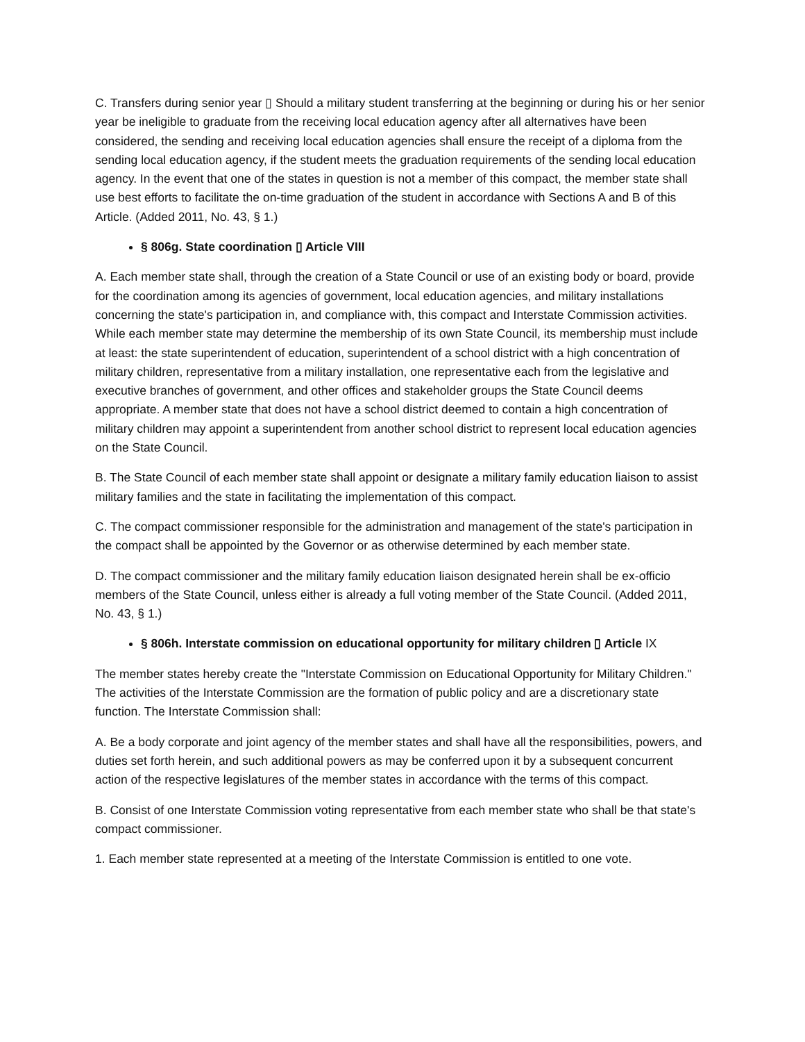C. Transfers during senior year ▯ Should a military student transferring at the beginning or during his or her senior year be ineligible to graduate from the receiving local education agency after all alternatives have been considered, the sending and receiving local education agencies shall ensure the receipt of a diploma from the sending local education agency, if the student meets the graduation requirements of the sending local education agency. In the event that one of the states in question is not a member of this compact, the member state shall use best efforts to facilitate the on-time graduation of the student in accordance with Sections A and B of this Article. (Added 2011, No. 43, § 1.)
§ 806g. State coordination ▯ Article VIII
A. Each member state shall, through the creation of a State Council or use of an existing body or board, provide for the coordination among its agencies of government, local education agencies, and military installations concerning the state's participation in, and compliance with, this compact and Interstate Commission activities. While each member state may determine the membership of its own State Council, its membership must include at least: the state superintendent of education, superintendent of a school district with a high concentration of military children, representative from a military installation, one representative each from the legislative and executive branches of government, and other offices and stakeholder groups the State Council deems appropriate. A member state that does not have a school district deemed to contain a high concentration of military children may appoint a superintendent from another school district to represent local education agencies on the State Council.
B. The State Council of each member state shall appoint or designate a military family education liaison to assist military families and the state in facilitating the implementation of this compact.
C. The compact commissioner responsible for the administration and management of the state's participation in the compact shall be appointed by the Governor or as otherwise determined by each member state.
D. The compact commissioner and the military family education liaison designated herein shall be ex-officio members of the State Council, unless either is already a full voting member of the State Council. (Added 2011, No. 43, § 1.)
§ 806h. Interstate commission on educational opportunity for military children ▯ Article IX
The member states hereby create the "Interstate Commission on Educational Opportunity for Military Children." The activities of the Interstate Commission are the formation of public policy and are a discretionary state function. The Interstate Commission shall:
A. Be a body corporate and joint agency of the member states and shall have all the responsibilities, powers, and duties set forth herein, and such additional powers as may be conferred upon it by a subsequent concurrent action of the respective legislatures of the member states in accordance with the terms of this compact.
B. Consist of one Interstate Commission voting representative from each member state who shall be that state's compact commissioner.
1. Each member state represented at a meeting of the Interstate Commission is entitled to one vote.